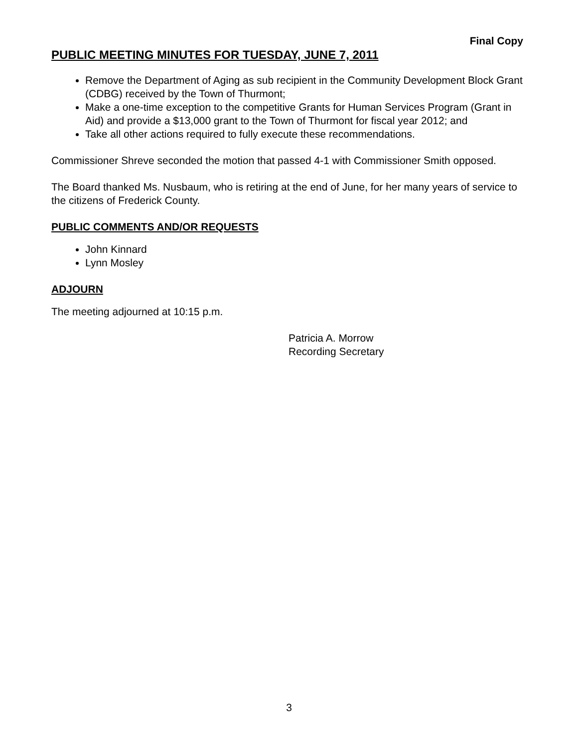Final Copy
PUBLIC MEETING MINUTES FOR TUESDAY, JUNE 7, 2011
Remove the Department of Aging as sub recipient in the Community Development Block Grant (CDBG) received by the Town of Thurmont;
Make a one-time exception to the competitive Grants for Human Services Program (Grant in Aid) and provide a $13,000 grant to the Town of Thurmont for fiscal year 2012; and
Take all other actions required to fully execute these recommendations.
Commissioner Shreve seconded the motion that passed 4-1 with Commissioner Smith opposed.
The Board thanked Ms. Nusbaum, who is retiring at the end of June, for her many years of service to the citizens of Frederick County.
PUBLIC COMMENTS AND/OR REQUESTS
John Kinnard
Lynn Mosley
ADJOURN
The meeting adjourned at 10:15 p.m.
Patricia A. Morrow
Recording Secretary
3